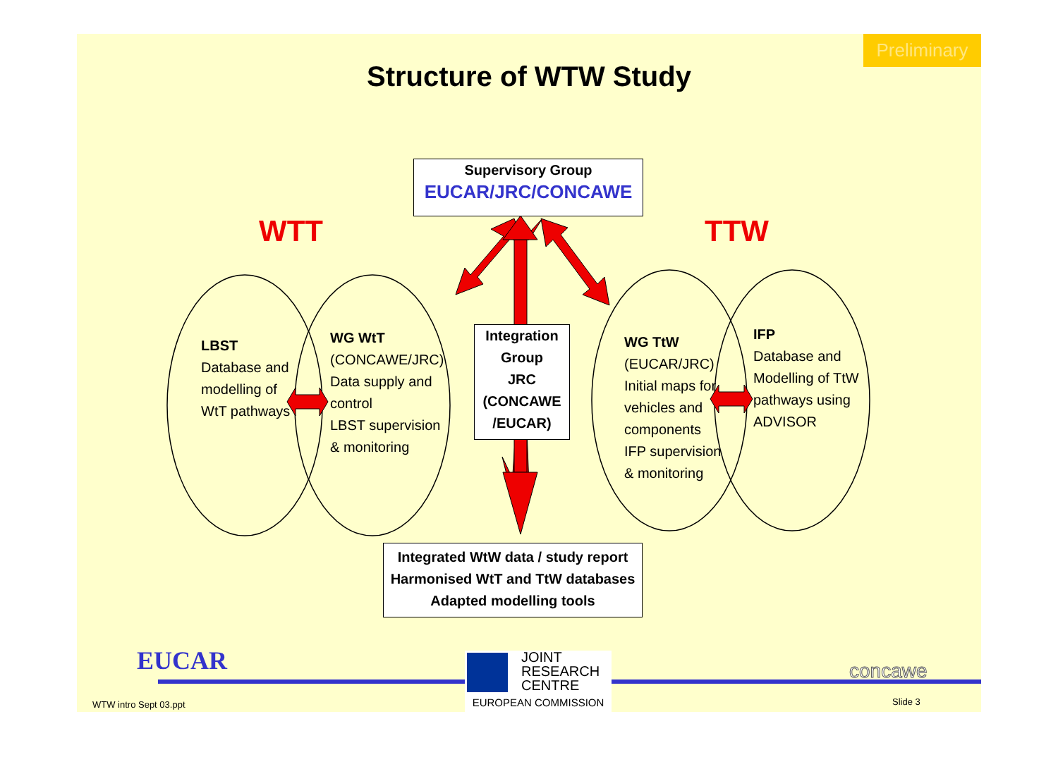Preliminary
Structure of WTW Study
Supervisory Group
EUCAR/JRC/CONCAWE
WTT TTW
LBST
Database and
modelling of
WtT pathways
WG WtT
(CONCAWE/JRC)
Data supply and
control
LBST supervision
& monitoring
Integration
Group
JRC
(CONCAWE
/EUCAR)
WG TtW
(EUCAR/JRC)
Initial maps for
vehicles and
components
IFP supervision
& monitoring
IFP
Database and
Modelling of TtW
pathways using
ADVISOR
Integrated WtW data / study report
Harmonised WtT and TtW databases
Adapted modelling tools
EUCAR
JOINT
RESEARCH
CENTRE
EUROPEAN COMMISSION
concawe
WTW intro Sept 03.ppt Slide 3